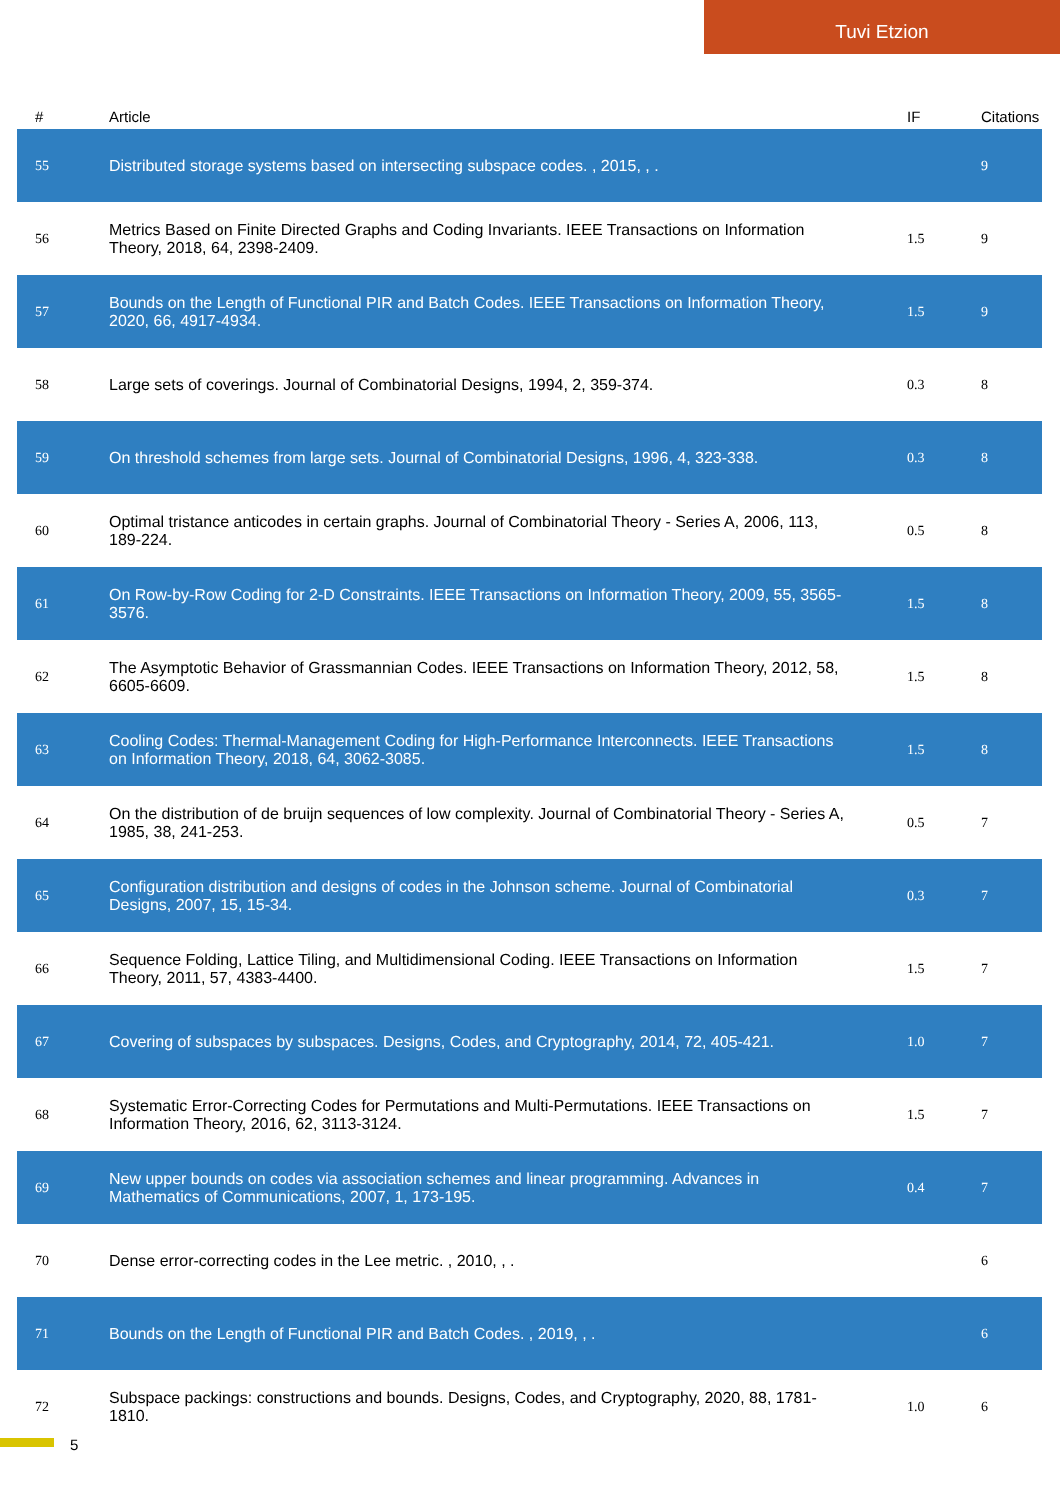Tuvi Etzion
| # | Article | IF | Citations |
| --- | --- | --- | --- |
| 55 | Distributed storage systems based on intersecting subspace codes. , 2015, , . | | 9 |
| 56 | Metrics Based on Finite Directed Graphs and Coding Invariants. IEEE Transactions on Information Theory, 2018, 64, 2398-2409. | 1.5 | 9 |
| 57 | Bounds on the Length of Functional PIR and Batch Codes. IEEE Transactions on Information Theory, 2020, 66, 4917-4934. | 1.5 | 9 |
| 58 | Large sets of coverings. Journal of Combinatorial Designs, 1994, 2, 359-374. | 0.3 | 8 |
| 59 | On threshold schemes from large sets. Journal of Combinatorial Designs, 1996, 4, 323-338. | 0.3 | 8 |
| 60 | Optimal tristance anticodes in certain graphs. Journal of Combinatorial Theory - Series A, 2006, 113, 189-224. | 0.5 | 8 |
| 61 | On Row-by-Row Coding for 2-D Constraints. IEEE Transactions on Information Theory, 2009, 55, 3565-3576. | 1.5 | 8 |
| 62 | The Asymptotic Behavior of Grassmannian Codes. IEEE Transactions on Information Theory, 2012, 58, 6605-6609. | 1.5 | 8 |
| 63 | Cooling Codes: Thermal-Management Coding for High-Performance Interconnects. IEEE Transactions on Information Theory, 2018, 64, 3062-3085. | 1.5 | 8 |
| 64 | On the distribution of de bruijn sequences of low complexity. Journal of Combinatorial Theory - Series A, 1985, 38, 241-253. | 0.5 | 7 |
| 65 | Configuration distribution and designs of codes in the Johnson scheme. Journal of Combinatorial Designs, 2007, 15, 15-34. | 0.3 | 7 |
| 66 | Sequence Folding, Lattice Tiling, and Multidimensional Coding. IEEE Transactions on Information Theory, 2011, 57, 4383-4400. | 1.5 | 7 |
| 67 | Covering of subspaces by subspaces. Designs, Codes, and Cryptography, 2014, 72, 405-421. | 1.0 | 7 |
| 68 | Systematic Error-Correcting Codes for Permutations and Multi-Permutations. IEEE Transactions on Information Theory, 2016, 62, 3113-3124. | 1.5 | 7 |
| 69 | New upper bounds on codes via association schemes and linear programming. Advances in Mathematics of Communications, 2007, 1, 173-195. | 0.4 | 7 |
| 70 | Dense error-correcting codes in the Lee metric. , 2010, , . | | 6 |
| 71 | Bounds on the Length of Functional PIR and Batch Codes. , 2019, , . | | 6 |
| 72 | Subspace packings: constructions and bounds. Designs, Codes, and Cryptography, 2020, 88, 1781-1810. | 1.0 | 6 |
5